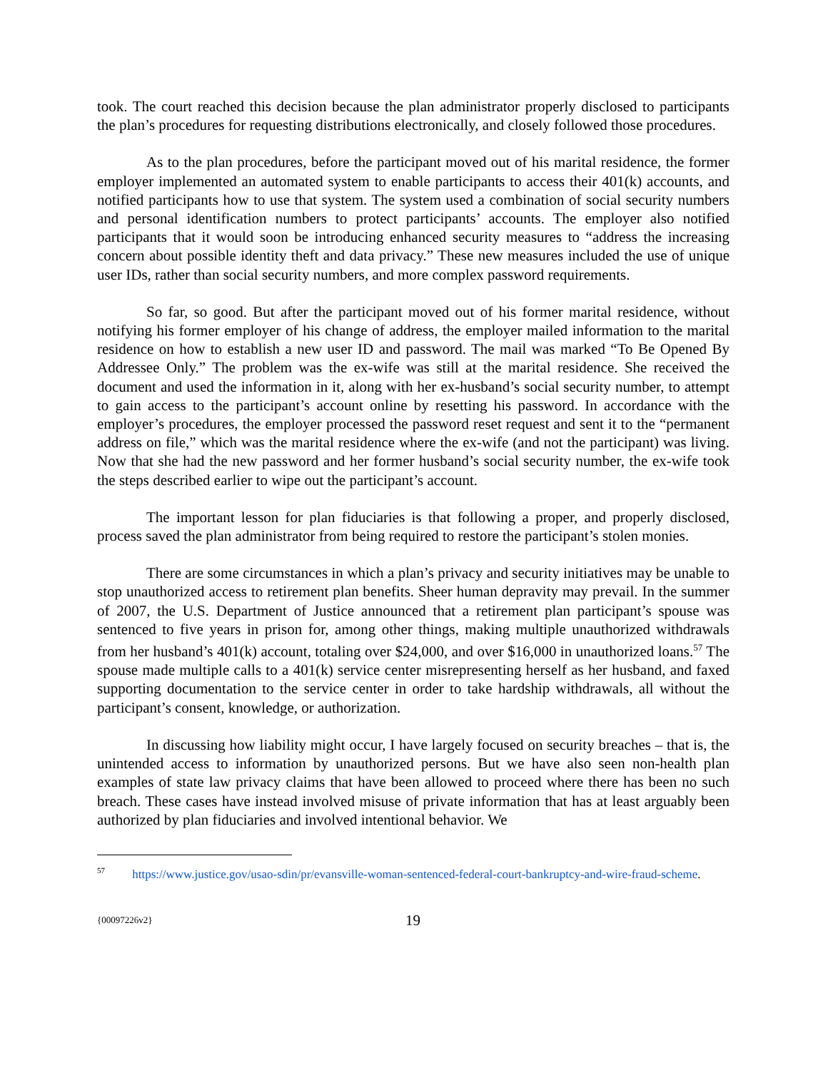took. The court reached this decision because the plan administrator properly disclosed to participants the plan’s procedures for requesting distributions electronically, and closely followed those procedures.
As to the plan procedures, before the participant moved out of his marital residence, the former employer implemented an automated system to enable participants to access their 401(k) accounts, and notified participants how to use that system. The system used a combination of social security numbers and personal identification numbers to protect participants’ accounts. The employer also notified participants that it would soon be introducing enhanced security measures to “address the increasing concern about possible identity theft and data privacy.” These new measures included the use of unique user IDs, rather than social security numbers, and more complex password requirements.
So far, so good. But after the participant moved out of his former marital residence, without notifying his former employer of his change of address, the employer mailed information to the marital residence on how to establish a new user ID and password. The mail was marked “To Be Opened By Addressee Only.” The problem was the ex-wife was still at the marital residence. She received the document and used the information in it, along with her ex-husband’s social security number, to attempt to gain access to the participant’s account online by resetting his password. In accordance with the employer’s procedures, the employer processed the password reset request and sent it to the “permanent address on file,” which was the marital residence where the ex-wife (and not the participant) was living. Now that she had the new password and her former husband’s social security number, the ex-wife took the steps described earlier to wipe out the participant’s account.
The important lesson for plan fiduciaries is that following a proper, and properly disclosed, process saved the plan administrator from being required to restore the participant’s stolen monies.
There are some circumstances in which a plan’s privacy and security initiatives may be unable to stop unauthorized access to retirement plan benefits. Sheer human depravity may prevail. In the summer of 2007, the U.S. Department of Justice announced that a retirement plan participant’s spouse was sentenced to five years in prison for, among other things, making multiple unauthorized withdrawals from her husband’s 401(k) account, totaling over $24,000, and over $16,000 in unauthorized loans.<sup>57</sup> The spouse made multiple calls to a 401(k) service center misrepresenting herself as her husband, and faxed supporting documentation to the service center in order to take hardship withdrawals, all without the participant’s consent, knowledge, or authorization.
In discussing how liability might occur, I have largely focused on security breaches – that is, the unintended access to information by unauthorized persons. But we have also seen non-health plan examples of state law privacy claims that have been allowed to proceed where there has been no such breach. These cases have instead involved misuse of private information that has at least arguably been authorized by plan fiduciaries and involved intentional behavior. We
<sup>57</sup> https://www.justice.gov/usao-sdin/pr/evansville-woman-sentenced-federal-court-bankruptcy-and-wire-fraud-scheme.
{00097226v2} 19